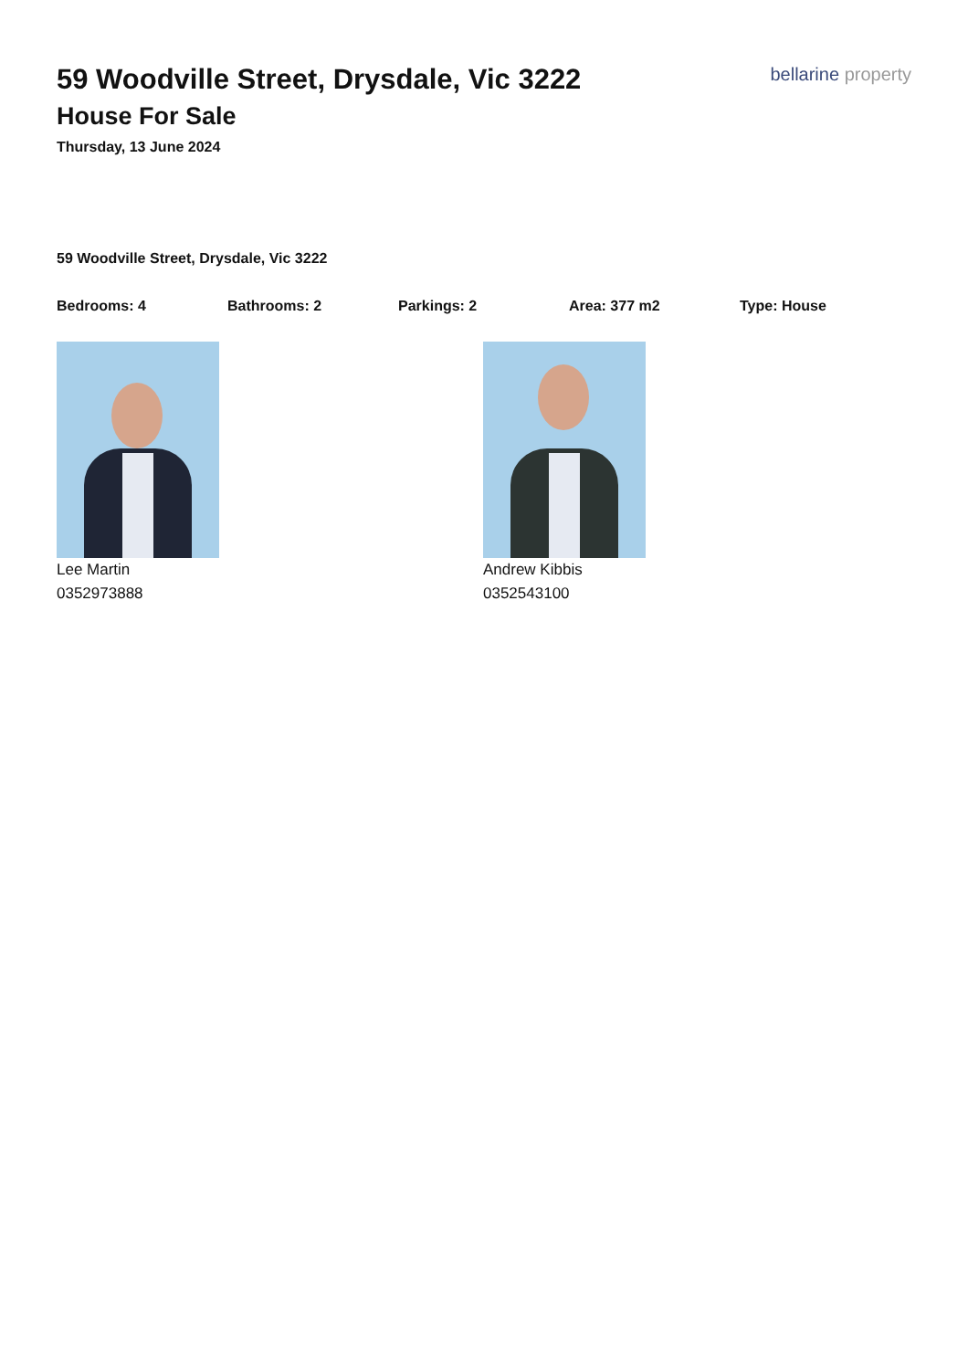59 Woodville Street, Drysdale, Vic 3222
House For Sale
Thursday, 13 June 2024
bellarine property
59 Woodville Street, Drysdale, Vic 3222
Bedrooms: 4 Bathrooms: 2 Parkings: 2 Area: 377 m2 Type: House
Lee Martin
0352973888
Andrew Kibbis
0352543100